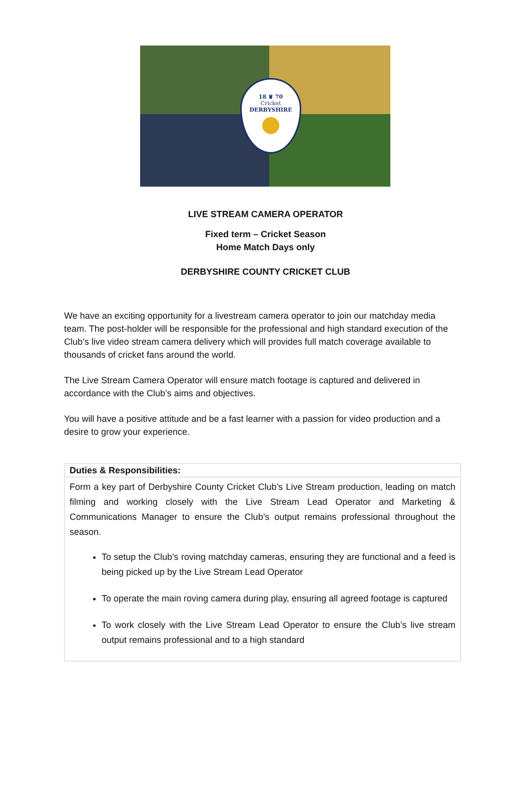18 ♛ 70
Cricket
DERBYSHIRE
LIVE STREAM CAMERA OPERATOR
Fixed term – Cricket Season
Home Match Days only
DERBYSHIRE COUNTY CRICKET CLUB
We have an exciting opportunity for a livestream camera operator to join our matchday media team. The post-holder will be responsible for the professional and high standard execution of the Club’s live video stream camera delivery which will provides full match coverage available to thousands of cricket fans around the world.
The Live Stream Camera Operator will ensure match footage is captured and delivered in accordance with the Club’s aims and objectives.
You will have a positive attitude and be a fast learner with a passion for video production and a desire to grow your experience.
| Duties & Responsibilities: |
| --- |
| Form a key part of Derbyshire County Cricket Club’s Live Stream production, leading on match filming and working closely with the Live Stream Lead Operator and Marketing & Communications Manager to ensure the Club’s output remains professional throughout the season. To setup the Club’s roving matchday cameras, ensuring they are functional and a feed is being picked up by the Live Stream Lead Operator To operate the main roving camera during play, ensuring all agreed footage is captured To work closely with the Live Stream Lead Operator to ensure the Club’s live stream output remains professional and to a high standard |